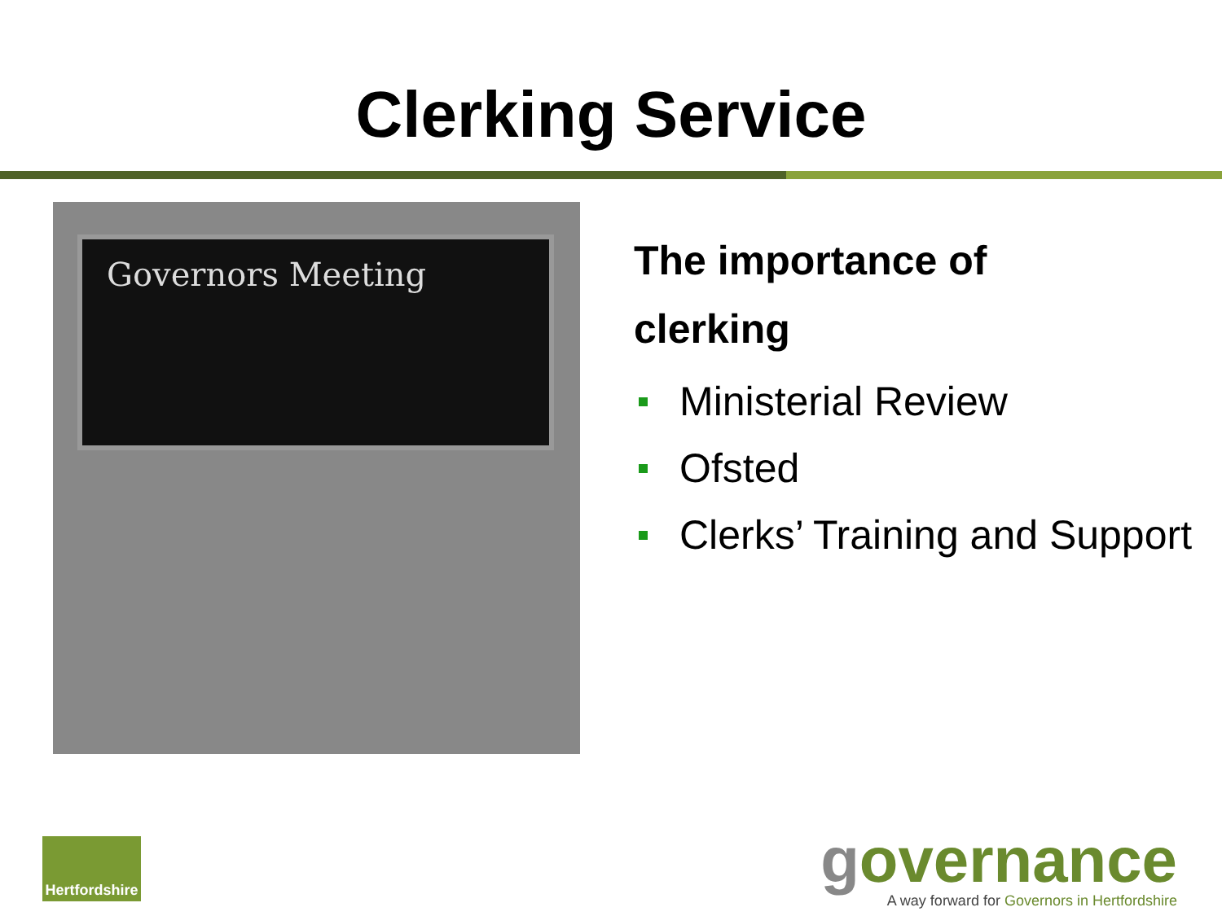Clerking Service
Governors Meeting
The importance of
clerking
Ministerial Review
Ofsted
Clerks’ Training and Support
Hertfordshire
governance
A way forward for Governors in Hertfordshire